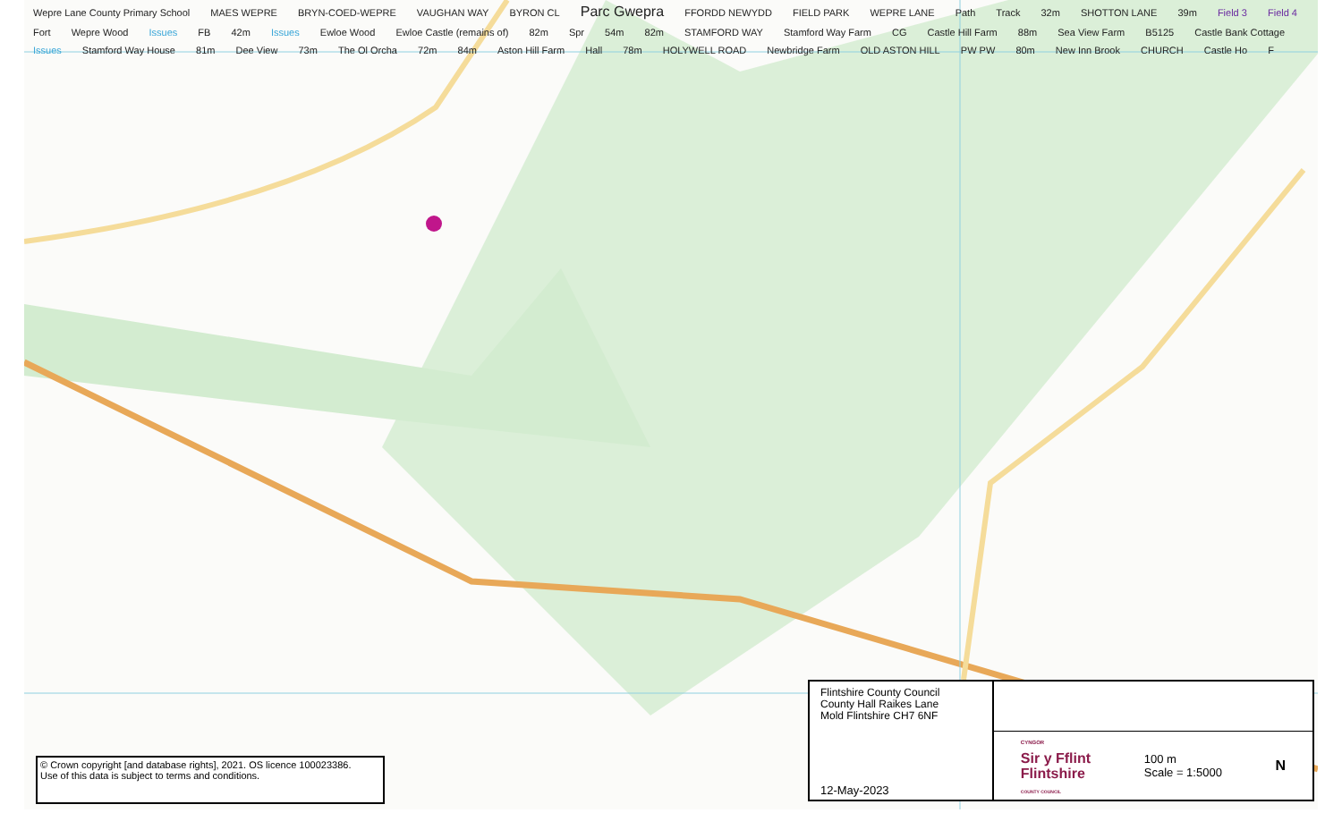Wepre Lane County Primary School MAES WEPRE BRYN-COED-WEPRE VAUGHAN WAY BYRON CL Parc Gwepra FFORDD NEWYDD FIELD PARK WEPRE LANE Path Track 32m SHOTTON LANE 39m Field 3 Field 4 Fort Wepre Wood Issues FB 42m Issues Ewloe Wood Ewloe Castle (remains of) 82m Spr 54m 82m STAMFORD WAY Stamford Way Farm CG Castle Hill Farm 88m Sea View Farm B5125 Castle Bank Cottage Issues Stamford Way House 81m Dee View 73m The Ol Orcha 72m 84m Aston Hill Farm Hall 78m HOLYWELL ROAD Newbridge Farm OLD ASTON HILL PW PW 80m New Inn Brook CHURCH Castle Ho F
© Crown copyright [and database rights], 2021. OS licence 100023386.
Use of this data is subject to terms and conditions.
Flintshire County Council
County Hall Raikes Lane
Mold Flintshire CH7 6NF
12-May-2023
CYNGOR
Sir y Fflint
Flintshire
COUNTY COUNCIL
100 m
Scale = 1:5000
N